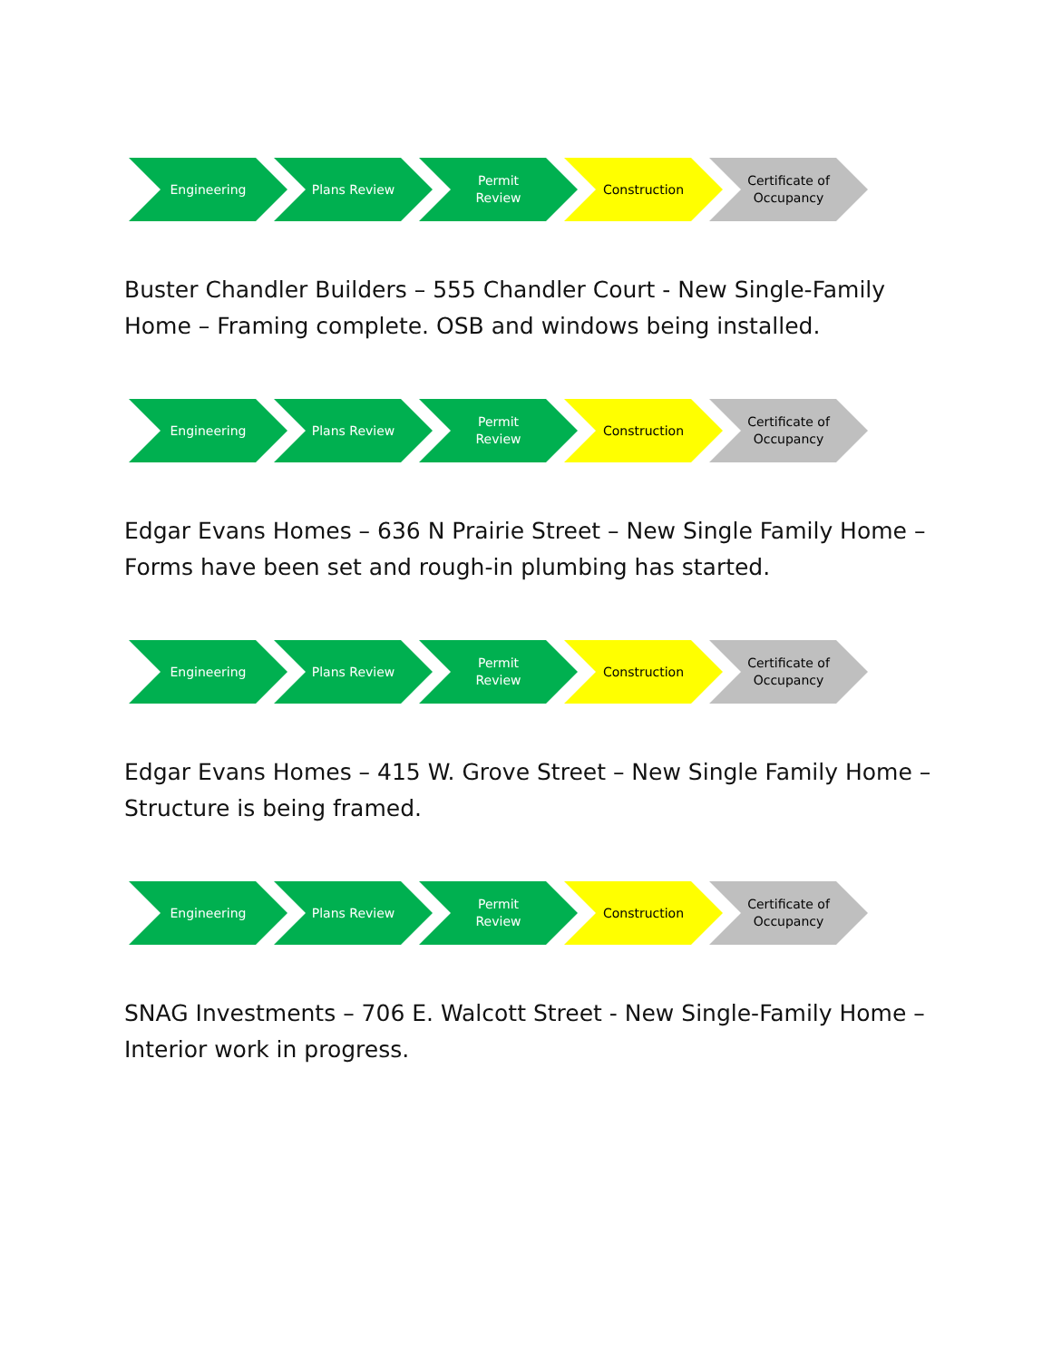Engineering Plans Review Permit
Review
Construction Certificate of
Occupancy
Buster Chandler Builders – 555 Chandler Court - New Single-Family Home – Framing complete. OSB and windows being installed.
Engineering Plans Review Permit
Review
Construction Certificate of
Occupancy
Edgar Evans Homes – 636 N Prairie Street – New Single Family Home – Forms have been set and rough-in plumbing has started.
Engineering Plans Review Permit
Review
Construction Certificate of
Occupancy
Edgar Evans Homes – 415 W. Grove Street – New Single Family Home – Structure is being framed.
Engineering Plans Review Permit
Review
Construction Certificate of
Occupancy
SNAG Investments – 706 E. Walcott Street - New Single-Family Home – Interior work in progress.